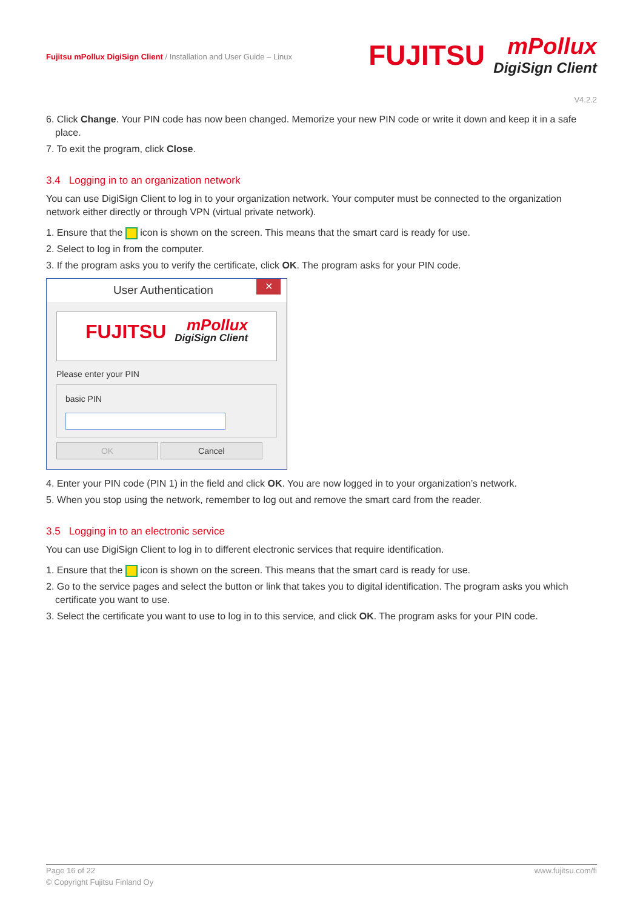Fujitsu mPollux DigiSign Client / Installation and User Guide – Linux
FUJITSU
mPollux
DigiSign Client
V4.2.2
6. Click Change. Your PIN code has now been changed. Memorize your new PIN code or write it down and keep it in a safe place.
7. To exit the program, click Close.
3.4 Logging in to an organization network
You can use DigiSign Client to log in to your organization network. Your computer must be connected to the organization network either directly or through VPN (virtual private network).
1. Ensure that the icon is shown on the screen. This means that the smart card is ready for use.
2. Select to log in from the computer.
3. If the program asks you to verify the certificate, click OK. The program asks for your PIN code.
User Authentication ✕
FUJITSU
mPollux
DigiSign Client
Please enter your PIN
basic PIN
OK Cancel
4. Enter your PIN code (PIN 1) in the field and click OK. You are now logged in to your organization’s network.
5. When you stop using the network, remember to log out and remove the smart card from the reader.
3.5 Logging in to an electronic service
You can use DigiSign Client to log in to different electronic services that require identification.
1. Ensure that the icon is shown on the screen. This means that the smart card is ready for use.
2. Go to the service pages and select the button or link that takes you to digital identification. The program asks you which certificate you want to use.
3. Select the certificate you want to use to log in to this service, and click OK. The program asks for your PIN code.
Page 16 of 22 www.fujitsu.com/fi
© Copyright Fujitsu Finland Oy